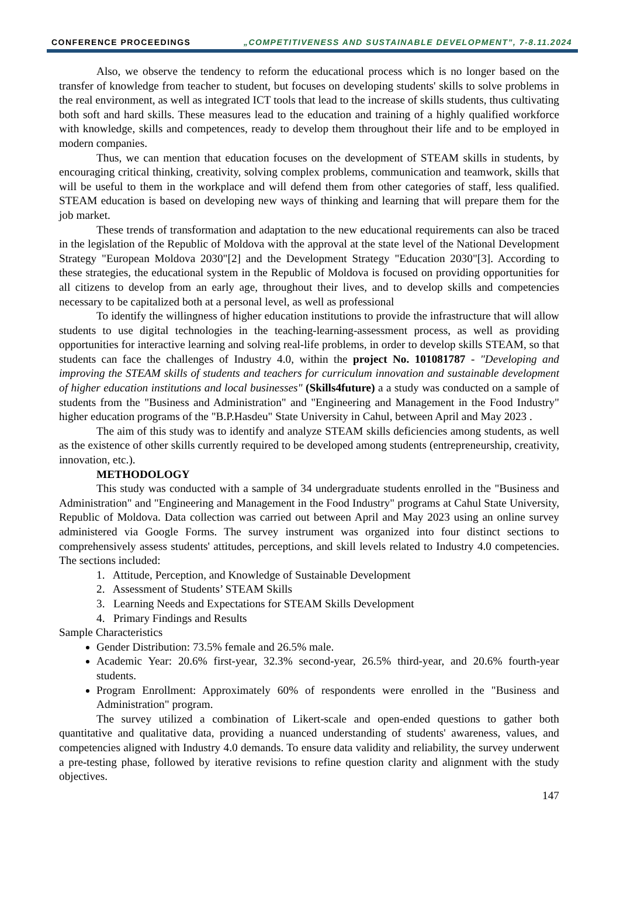CONFERENCE PROCEEDINGS „COMPETITIVENESS AND SUSTAINABLE DEVELOPMENT”, 7-8.11.2024
Also, we observe the tendency to reform the educational process which is no longer based on the transfer of knowledge from teacher to student, but focuses on developing students' skills to solve problems in the real environment, as well as integrated ICT tools that lead to the increase of skills students, thus cultivating both soft and hard skills. These measures lead to the education and training of a highly qualified workforce with knowledge, skills and competences, ready to develop them throughout their life and to be employed in modern companies.
Thus, we can mention that education focuses on the development of STEAM skills in students, by encouraging critical thinking, creativity, solving complex problems, communication and teamwork, skills that will be useful to them in the workplace and will defend them from other categories of staff, less qualified. STEAM education is based on developing new ways of thinking and learning that will prepare them for the job market.
These trends of transformation and adaptation to the new educational requirements can also be traced in the legislation of the Republic of Moldova with the approval at the state level of the National Development Strategy "European Moldova 2030"[2] and the Development Strategy "Education 2030"[3]. According to these strategies, the educational system in the Republic of Moldova is focused on providing opportunities for all citizens to develop from an early age, throughout their lives, and to develop skills and competencies necessary to be capitalized both at a personal level, as well as professional
To identify the willingness of higher education institutions to provide the infrastructure that will allow students to use digital technologies in the teaching-learning-assessment process, as well as providing opportunities for interactive learning and solving real-life problems, in order to develop skills STEAM, so that students can face the challenges of Industry 4.0, within the project No. 101081787 - "Developing and improving the STEAM skills of students and teachers for curriculum innovation and sustainable development of higher education institutions and local businesses" (Skills4future) a a study was conducted on a sample of students from the "Business and Administration" and "Engineering and Management in the Food Industry" higher education programs of the "B.P.Hasdeu" State University in Cahul, between April and May 2023 .
The aim of this study was to identify and analyze STEAM skills deficiencies among students, as well as the existence of other skills currently required to be developed among students (entrepreneurship, creativity, innovation, etc.).
METHODOLOGY
This study was conducted with a sample of 34 undergraduate students enrolled in the "Business and Administration" and "Engineering and Management in the Food Industry" programs at Cahul State University, Republic of Moldova. Data collection was carried out between April and May 2023 using an online survey administered via Google Forms. The survey instrument was organized into four distinct sections to comprehensively assess students' attitudes, perceptions, and skill levels related to Industry 4.0 competencies. The sections included:
1. Attitude, Perception, and Knowledge of Sustainable Development
2. Assessment of Students’ STEAM Skills
3. Learning Needs and Expectations for STEAM Skills Development
4. Primary Findings and Results
Sample Characteristics
Gender Distribution: 73.5% female and 26.5% male.
Academic Year: 20.6% first-year, 32.3% second-year, 26.5% third-year, and 20.6% fourth-year students.
Program Enrollment: Approximately 60% of respondents were enrolled in the "Business and Administration" program.
The survey utilized a combination of Likert-scale and open-ended questions to gather both quantitative and qualitative data, providing a nuanced understanding of students' awareness, values, and competencies aligned with Industry 4.0 demands. To ensure data validity and reliability, the survey underwent a pre-testing phase, followed by iterative revisions to refine question clarity and alignment with the study objectives.
147